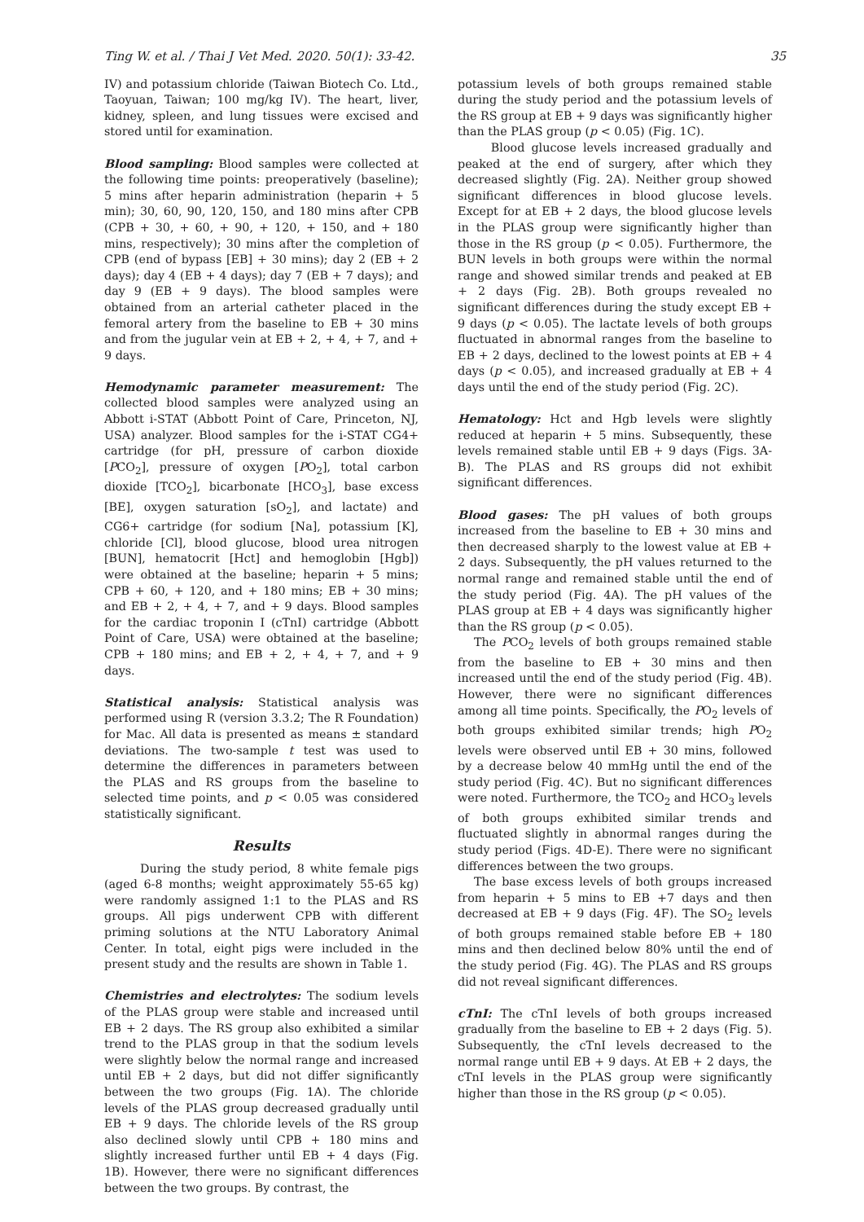Ting W. et al. / Thai J Vet Med. 2020. 50(1): 33-42. 35
IV) and potassium chloride (Taiwan Biotech Co. Ltd., Taoyuan, Taiwan; 100 mg/kg IV). The heart, liver, kidney, spleen, and lung tissues were excised and stored until for examination.
Blood sampling: Blood samples were collected at the following time points: preoperatively (baseline); 5 mins after heparin administration (heparin + 5 min); 30, 60, 90, 120, 150, and 180 mins after CPB (CPB + 30, + 60, + 90, + 120, + 150, and + 180 mins, respectively); 30 mins after the completion of CPB (end of bypass [EB] + 30 mins); day 2 (EB + 2 days); day 4 (EB + 4 days); day 7 (EB + 7 days); and day 9 (EB + 9 days). The blood samples were obtained from an arterial catheter placed in the femoral artery from the baseline to EB + 30 mins and from the jugular vein at EB + 2, + 4, + 7, and + 9 days.
Hemodynamic parameter measurement: The collected blood samples were analyzed using an Abbott i-STAT (Abbott Point of Care, Princeton, NJ, USA) analyzer. Blood samples for the i-STAT CG4+ cartridge (for pH, pressure of carbon dioxide [PCO<sub>2</sub>], pressure of oxygen [PO<sub>2</sub>], total carbon dioxide [TCO<sub>2</sub>], bicarbonate [HCO<sub>3</sub>], base excess [BE], oxygen saturation [sO<sub>2</sub>], and lactate) and CG6+ cartridge (for sodium [Na], potassium [K], chloride [Cl], blood glucose, blood urea nitrogen [BUN], hematocrit [Hct] and hemoglobin [Hgb]) were obtained at the baseline; heparin + 5 mins; CPB + 60, + 120, and + 180 mins; EB + 30 mins; and EB + 2, + 4, + 7, and + 9 days. Blood samples for the cardiac troponin I (cTnI) cartridge (Abbott Point of Care, USA) were obtained at the baseline; CPB + 180 mins; and EB + 2, + 4, + 7, and + 9 days.
Statistical analysis: Statistical analysis was performed using R (version 3.3.2; The R Foundation) for Mac. All data is presented as means ± standard deviations. The two-sample t test was used to determine the differences in parameters between the PLAS and RS groups from the baseline to selected time points, and p < 0.05 was considered statistically significant.
Results
During the study period, 8 white female pigs (aged 6-8 months; weight approximately 55-65 kg) were randomly assigned 1:1 to the PLAS and RS groups. All pigs underwent CPB with different priming solutions at the NTU Laboratory Animal Center. In total, eight pigs were included in the present study and the results are shown in Table 1.
Chemistries and electrolytes: The sodium levels of the PLAS group were stable and increased until EB + 2 days. The RS group also exhibited a similar trend to the PLAS group in that the sodium levels were slightly below the normal range and increased until EB + 2 days, but did not differ significantly between the two groups (Fig. 1A). The chloride levels of the PLAS group decreased gradually until EB + 9 days. The chloride levels of the RS group also declined slowly until CPB + 180 mins and slightly increased further until EB + 4 days (Fig. 1B). However, there were no significant differences between the two groups. By contrast, the
potassium levels of both groups remained stable during the study period and the potassium levels of the RS group at EB + 9 days was significantly higher than the PLAS group (p < 0.05) (Fig. 1C).
Blood glucose levels increased gradually and peaked at the end of surgery, after which they decreased slightly (Fig. 2A). Neither group showed significant differences in blood glucose levels. Except for at EB + 2 days, the blood glucose levels in the PLAS group were significantly higher than those in the RS group (p < 0.05). Furthermore, the BUN levels in both groups were within the normal range and showed similar trends and peaked at EB + 2 days (Fig. 2B). Both groups revealed no significant differences during the study except EB + 9 days (p < 0.05). The lactate levels of both groups fluctuated in abnormal ranges from the baseline to EB + 2 days, declined to the lowest points at EB + 4 days (p < 0.05), and increased gradually at EB + 4 days until the end of the study period (Fig. 2C).
Hematology: Hct and Hgb levels were slightly reduced at heparin + 5 mins. Subsequently, these levels remained stable until EB + 9 days (Figs. 3A-B). The PLAS and RS groups did not exhibit significant differences.
Blood gases: The pH values of both groups increased from the baseline to EB + 30 mins and then decreased sharply to the lowest value at EB + 2 days. Subsequently, the pH values returned to the normal range and remained stable until the end of the study period (Fig. 4A). The pH values of the PLAS group at EB + 4 days was significantly higher than the RS group (p < 0.05).
The PCO<sub>2</sub> levels of both groups remained stable from the baseline to EB + 30 mins and then increased until the end of the study period (Fig. 4B). However, there were no significant differences among all time points. Specifically, the PO<sub>2</sub> levels of both groups exhibited similar trends; high PO<sub>2</sub> levels were observed until EB + 30 mins, followed by a decrease below 40 mmHg until the end of the study period (Fig. 4C). But no significant differences were noted. Furthermore, the TCO<sub>2</sub> and HCO<sub>3</sub> levels of both groups exhibited similar trends and fluctuated slightly in abnormal ranges during the study period (Figs. 4D-E). There were no significant differences between the two groups.
The base excess levels of both groups increased from heparin + 5 mins to EB +7 days and then decreased at EB + 9 days (Fig. 4F). The SO<sub>2</sub> levels of both groups remained stable before EB + 180 mins and then declined below 80% until the end of the study period (Fig. 4G). The PLAS and RS groups did not reveal significant differences.
cTnI: The cTnI levels of both groups increased gradually from the baseline to EB + 2 days (Fig. 5). Subsequently, the cTnI levels decreased to the normal range until EB + 9 days. At EB + 2 days, the cTnI levels in the PLAS group were significantly higher than those in the RS group (p < 0.05).